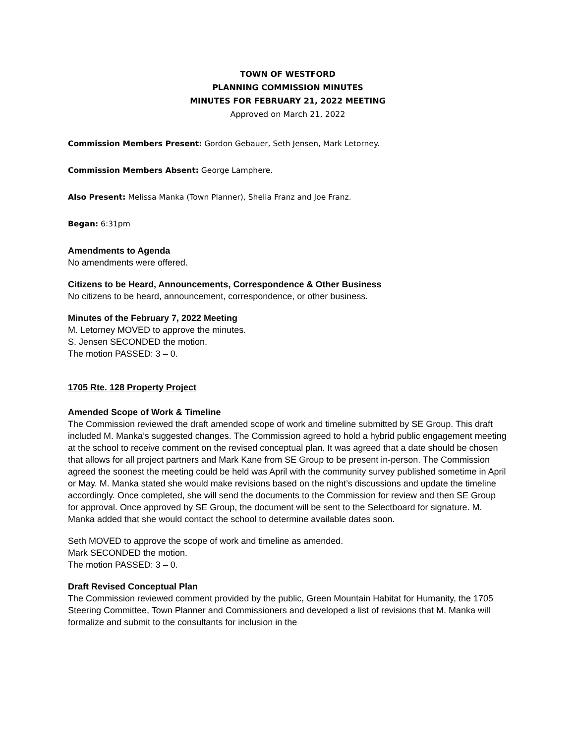TOWN OF WESTFORD
PLANNING COMMISSION MINUTES
MINUTES FOR FEBRUARY 21, 2022 MEETING
Approved on March 21, 2022
Commission Members Present: Gordon Gebauer, Seth Jensen, Mark Letorney.
Commission Members Absent: George Lamphere.
Also Present: Melissa Manka (Town Planner), Shelia Franz and Joe Franz.
Began: 6:31pm
Amendments to Agenda
No amendments were offered.
Citizens to be Heard, Announcements, Correspondence & Other Business
No citizens to be heard, announcement, correspondence, or other business.
Minutes of the February 7, 2022 Meeting
M. Letorney MOVED to approve the minutes.
S. Jensen SECONDED the motion.
The motion PASSED: 3 – 0.
1705 Rte. 128 Property Project
Amended Scope of Work & Timeline
The Commission reviewed the draft amended scope of work and timeline submitted by SE Group. This draft included M. Manka’s suggested changes. The Commission agreed to hold a hybrid public engagement meeting at the school to receive comment on the revised conceptual plan. It was agreed that a date should be chosen that allows for all project partners and Mark Kane from SE Group to be present in-person. The Commission agreed the soonest the meeting could be held was April with the community survey published sometime in April or May. M. Manka stated she would make revisions based on the night’s discussions and update the timeline accordingly. Once completed, she will send the documents to the Commission for review and then SE Group for approval. Once approved by SE Group, the document will be sent to the Selectboard for signature. M. Manka added that she would contact the school to determine available dates soon.
Seth MOVED to approve the scope of work and timeline as amended.
Mark SECONDED the motion.
The motion PASSED: 3 – 0.
Draft Revised Conceptual Plan
The Commission reviewed comment provided by the public, Green Mountain Habitat for Humanity, the 1705 Steering Committee, Town Planner and Commissioners and developed a list of revisions that M. Manka will formalize and submit to the consultants for inclusion in the